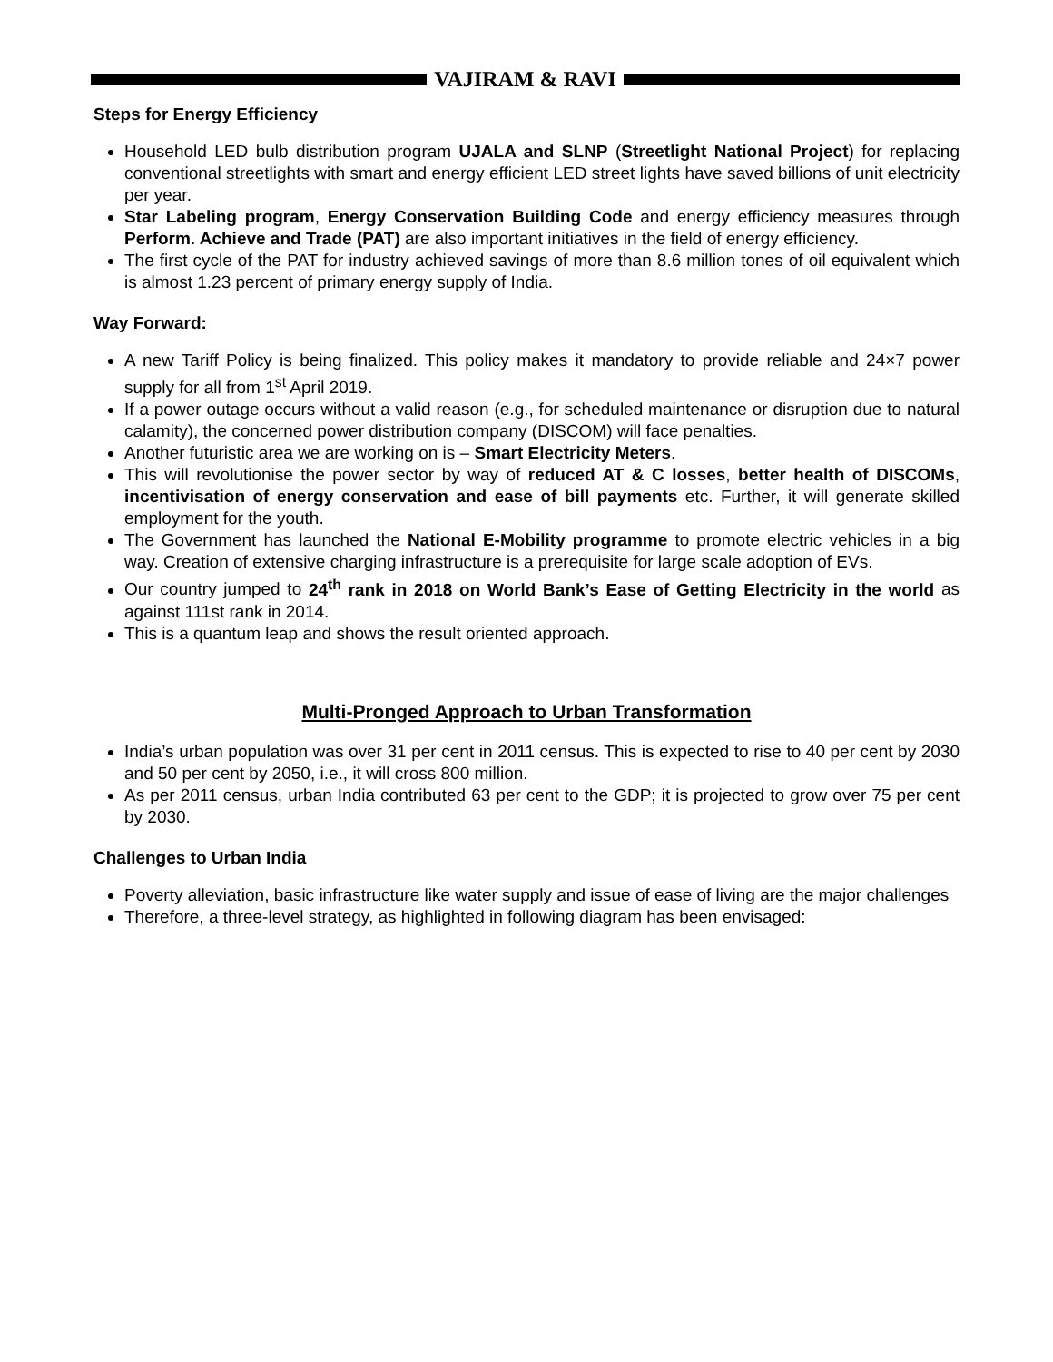VAJIRAM & RAVI
Steps for Energy Efficiency
Household LED bulb distribution program UJALA and SLNP (Streetlight National Project) for replacing conventional streetlights with smart and energy efficient LED street lights have saved billions of unit electricity per year.
Star Labeling program, Energy Conservation Building Code and energy efficiency measures through Perform. Achieve and Trade (PAT) are also important initiatives in the field of energy efficiency.
The first cycle of the PAT for industry achieved savings of more than 8.6 million tones of oil equivalent which is almost 1.23 percent of primary energy supply of India.
Way Forward:
A new Tariff Policy is being finalized. This policy makes it mandatory to provide reliable and 24×7 power supply for all from 1<sup>st</sup> April 2019.
If a power outage occurs without a valid reason (e.g., for scheduled maintenance or disruption due to natural calamity), the concerned power distribution company (DISCOM) will face penalties.
Another futuristic area we are working on is – Smart Electricity Meters.
This will revolutionise the power sector by way of reduced AT & C losses, better health of DISCOMs, incentivisation of energy conservation and ease of bill payments etc. Further, it will generate skilled employment for the youth.
The Government has launched the National E-Mobility programme to promote electric vehicles in a big way. Creation of extensive charging infrastructure is a prerequisite for large scale adoption of EVs.
Our country jumped to 24<sup>th</sup> rank in 2018 on World Bank’s Ease of Getting Electricity in the world as against 111st rank in 2014.
This is a quantum leap and shows the result oriented approach.
Multi-Pronged Approach to Urban Transformation
India’s urban population was over 31 per cent in 2011 census. This is expected to rise to 40 per cent by 2030 and 50 per cent by 2050, i.e., it will cross 800 million.
As per 2011 census, urban India contributed 63 per cent to the GDP; it is projected to grow over 75 per cent by 2030.
Challenges to Urban India
Poverty alleviation, basic infrastructure like water supply and issue of ease of living are the major challenges
Therefore, a three-level strategy, as highlighted in following diagram has been envisaged: